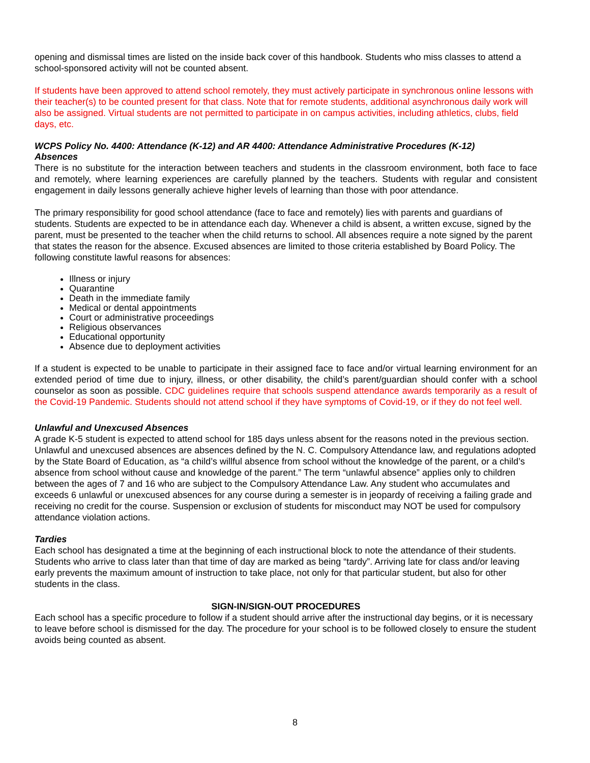opening and dismissal times are listed on the inside back cover of this handbook. Students who miss classes to attend a school-sponsored activity will not be counted absent.
If students have been approved to attend school remotely, they must actively participate in synchronous online lessons with their teacher(s) to be counted present for that class. Note that for remote students, additional asynchronous daily work will also be assigned. Virtual students are not permitted to participate in on campus activities, including athletics, clubs, field days, etc.
WCPS Policy No. 4400: Attendance (K-12) and AR 4400: Attendance Administrative Procedures (K-12)
Absences
There is no substitute for the interaction between teachers and students in the classroom environment, both face to face and remotely, where learning experiences are carefully planned by the teachers. Students with regular and consistent engagement in daily lessons generally achieve higher levels of learning than those with poor attendance.
The primary responsibility for good school attendance (face to face and remotely) lies with parents and guardians of students. Students are expected to be in attendance each day. Whenever a child is absent, a written excuse, signed by the parent, must be presented to the teacher when the child returns to school. All absences require a note signed by the parent that states the reason for the absence. Excused absences are limited to those criteria established by Board Policy. The following constitute lawful reasons for absences:
Illness or injury
Quarantine
Death in the immediate family
Medical or dental appointments
Court or administrative proceedings
Religious observances
Educational opportunity
Absence due to deployment activities
If a student is expected to be unable to participate in their assigned face to face and/or virtual learning environment for an extended period of time due to injury, illness, or other disability, the child’s parent/guardian should confer with a school counselor as soon as possible. CDC guidelines require that schools suspend attendance awards temporarily as a result of the Covid-19 Pandemic. Students should not attend school if they have symptoms of Covid-19, or if they do not feel well.
Unlawful and Unexcused Absences
A grade K-5 student is expected to attend school for 185 days unless absent for the reasons noted in the previous section. Unlawful and unexcused absences are absences defined by the N. C. Compulsory Attendance law, and regulations adopted by the State Board of Education, as “a child’s willful absence from school without the knowledge of the parent, or a child’s absence from school without cause and knowledge of the parent.” The term “unlawful absence” applies only to children between the ages of 7 and 16 who are subject to the Compulsory Attendance Law. Any student who accumulates and exceeds 6 unlawful or unexcused absences for any course during a semester is in jeopardy of receiving a failing grade and receiving no credit for the course. Suspension or exclusion of students for misconduct may NOT be used for compulsory attendance violation actions.
Tardies
Each school has designated a time at the beginning of each instructional block to note the attendance of their students. Students who arrive to class later than that time of day are marked as being “tardy”. Arriving late for class and/or leaving early prevents the maximum amount of instruction to take place, not only for that particular student, but also for other students in the class.
SIGN-IN/SIGN-OUT PROCEDURES
Each school has a specific procedure to follow if a student should arrive after the instructional day begins, or it is necessary to leave before school is dismissed for the day. The procedure for your school is to be followed closely to ensure the student avoids being counted as absent.
8